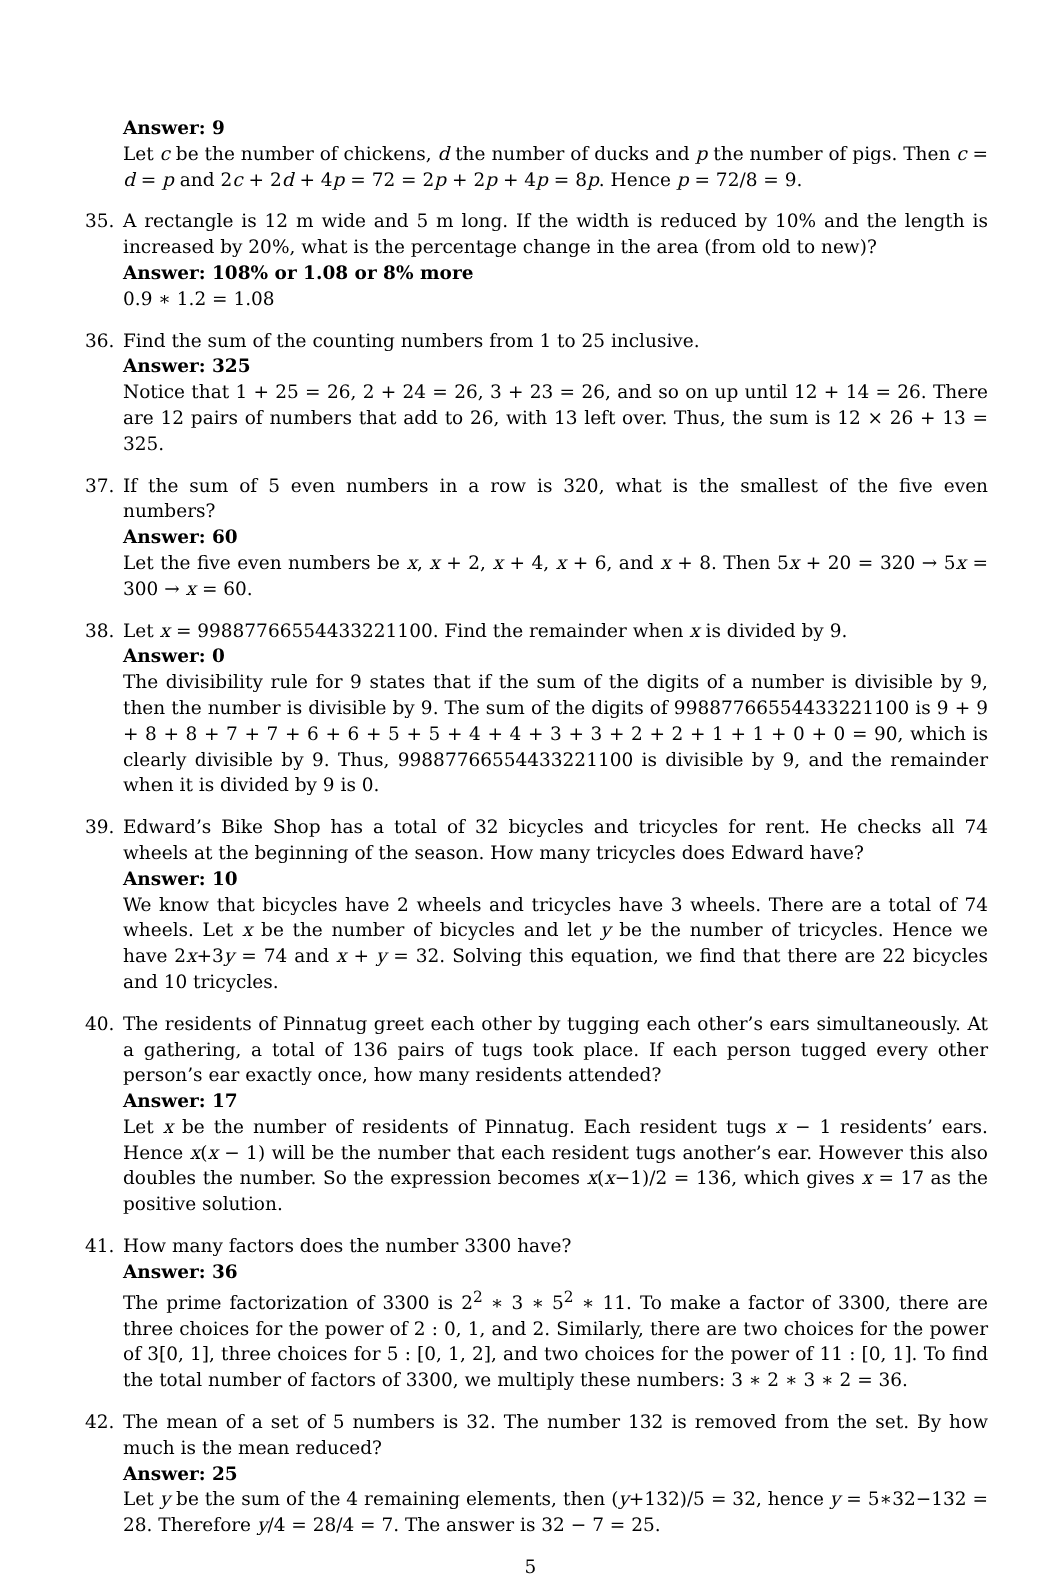Answer: 9
Let c be the number of chickens, d the number of ducks and p the number of pigs. Then c = d = p and 2c + 2d + 4p = 72 = 2p + 2p + 4p = 8p. Hence p = 72/8 = 9.
35. A rectangle is 12 m wide and 5 m long. If the width is reduced by 10% and the length is increased by 20%, what is the percentage change in the area (from old to new)?
Answer: 108% or 1.08 or 8% more
0.9 ∗ 1.2 = 1.08
36. Find the sum of the counting numbers from 1 to 25 inclusive.
Answer: 325
Notice that 1 + 25 = 26, 2 + 24 = 26, 3 + 23 = 26, and so on up until 12 + 14 = 26. There are 12 pairs of numbers that add to 26, with 13 left over. Thus, the sum is 12 × 26 + 13 = 325.
37. If the sum of 5 even numbers in a row is 320, what is the smallest of the five even numbers?
Answer: 60
Let the five even numbers be x, x + 2, x + 4, x + 6, and x + 8. Then 5x + 20 = 320 → 5x = 300 → x = 60.
38. Let x = 99887766554433221100. Find the remainder when x is divided by 9.
Answer: 0
The divisibility rule for 9 states that if the sum of the digits of a number is divisible by 9, then the number is divisible by 9. The sum of the digits of 99887766554433221100 is 9 + 9 + 8 + 8 + 7 + 7 + 6 + 6 + 5 + 5 + 4 + 4 + 3 + 3 + 2 + 2 + 1 + 1 + 0 + 0 = 90, which is clearly divisible by 9. Thus, 99887766554433221100 is divisible by 9, and the remainder when it is divided by 9 is 0.
39. Edward’s Bike Shop has a total of 32 bicycles and tricycles for rent. He checks all 74 wheels at the beginning of the season. How many tricycles does Edward have?
Answer: 10
We know that bicycles have 2 wheels and tricycles have 3 wheels. There are a total of 74 wheels. Let x be the number of bicycles and let y be the number of tricycles. Hence we have 2x+3y = 74 and x + y = 32. Solving this equation, we find that there are 22 bicycles and 10 tricycles.
40. The residents of Pinnatug greet each other by tugging each other’s ears simultaneously. At a gathering, a total of 136 pairs of tugs took place. If each person tugged every other person’s ear exactly once, how many residents attended?
Answer: 17
Let x be the number of residents of Pinnatug. Each resident tugs x − 1 residents’ ears. Hence x(x − 1) will be the number that each resident tugs another’s ear. However this also doubles the number. So the expression becomes x(x−1)/2 = 136, which gives x = 17 as the positive solution.
41. How many factors does the number 3300 have?
Answer: 36
The prime factorization of 3300 is 2<sup>2</sup> ∗ 3 ∗ 5<sup>2</sup> ∗ 11. To make a factor of 3300, there are three choices for the power of 2 : 0, 1, and 2. Similarly, there are two choices for the power of 3[0, 1], three choices for 5 : [0, 1, 2], and two choices for the power of 11 : [0, 1]. To find the total number of factors of 3300, we multiply these numbers: 3 ∗ 2 ∗ 3 ∗ 2 = 36.
42. The mean of a set of 5 numbers is 32. The number 132 is removed from the set. By how much is the mean reduced?
Answer: 25
Let y be the sum of the 4 remaining elements, then (y+132)/5 = 32, hence y = 5∗32−132 = 28. Therefore y/4 = 28/4 = 7. The answer is 32 − 7 = 25.
5